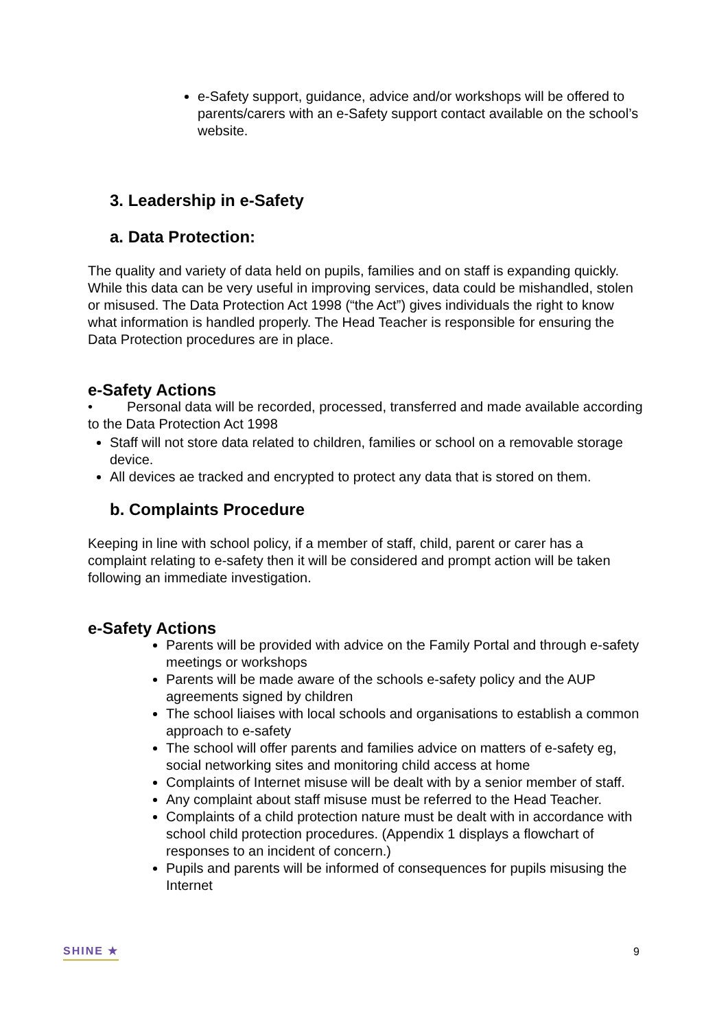e-Safety support, guidance, advice and/or workshops will be offered to parents/carers with an e-Safety support contact available on the school’s website.
3. Leadership in e-Safety
a. Data Protection:
The quality and variety of data held on pupils, families and on staff is expanding quickly. While this data can be very useful in improving services, data could be mishandled, stolen or misused. The Data Protection Act 1998 (“the Act”) gives individuals the right to know what information is handled properly. The Head Teacher is responsible for ensuring the Data Protection procedures are in place.
e-Safety Actions
• Personal data will be recorded, processed, transferred and made available according to the Data Protection Act 1998
Staff will not store data related to children, families or school on a removable storage device.
All devices ae tracked and encrypted to protect any data that is stored on them.
b. Complaints Procedure
Keeping in line with school policy, if a member of staff, child, parent or carer has a complaint relating to e-safety then it will be considered and prompt action will be taken following an immediate investigation.
e-Safety Actions
Parents will be provided with advice on the Family Portal and through e-safety meetings or workshops
Parents will be made aware of the schools e-safety policy and the AUP agreements signed by children
The school liaises with local schools and organisations to establish a common approach to e-safety
The school will offer parents and families advice on matters of e-safety eg, social networking sites and monitoring child access at home
Complaints of Internet misuse will be dealt with by a senior member of staff.
Any complaint about staff misuse must be referred to the Head Teacher.
Complaints of a child protection nature must be dealt with in accordance with school child protection procedures. (Appendix 1 displays a flowchart of responses to an incident of concern.)
Pupils and parents will be informed of consequences for pupils misusing the Internet
SHINE ★ 9